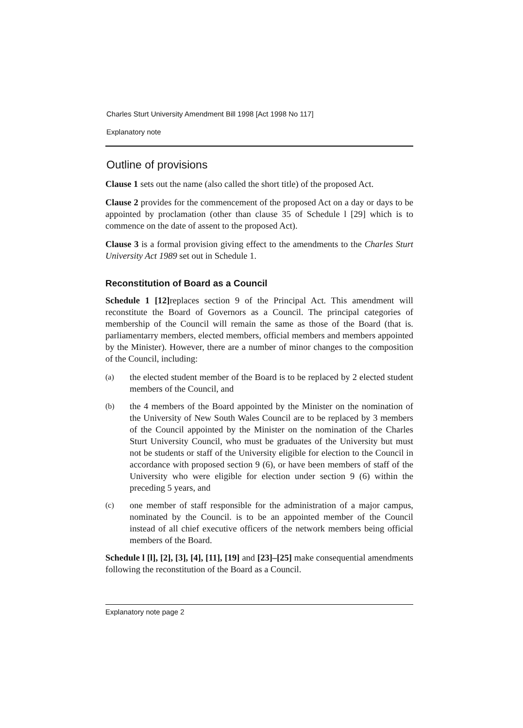Charles Sturt University Amendment Bill 1998 [Act 1998 No 117]
Explanatory note
Outline of provisions
Clause 1 sets out the name (also called the short title) of the proposed Act.
Clause 2 provides for the commencement of the proposed Act on a day or days to be appointed by proclamation (other than clause 35 of Schedule l [29] which is to commence on the date of assent to the proposed Act).
Clause 3 is a formal provision giving effect to the amendments to the Charles Sturt University Act 1989 set out in Schedule 1.
Reconstitution of Board as a Council
Schedule 1 [12] replaces section 9 of the Principal Act. This amendment will reconstitute the Board of Governors as a Council. The principal categories of membership of the Council will remain the same as those of the Board (that is. parliamentarry members, elected members, official members and members appointed by the Minister). However, there are a number of minor changes to the composition of the Council, including:
(a) the elected student member of the Board is to be replaced by 2 elected student members of the Council, and
(b) the 4 members of the Board appointed by the Minister on the nomination of the University of New South Wales Council are to be replaced by 3 members of the Council appointed by the Minister on the nomination of the Charles Sturt University Council, who must be graduates of the University but must not be students or staff of the University eligible for election to the Council in accordance with proposed section 9 (6), or have been members of staff of the University who were eligible for election under section 9 (6) within the preceding 5 years, and
(c) one member of staff responsible for the administration of a major campus, nominated by the Council. is to be an appointed member of the Council instead of all chief executive officers of the network members being official members of the Board.
Schedule l [l], [2], [3], [4], [11], [19] and [23]–[25] make consequential amendments following the reconstitution of the Board as a Council.
Explanatory note page 2